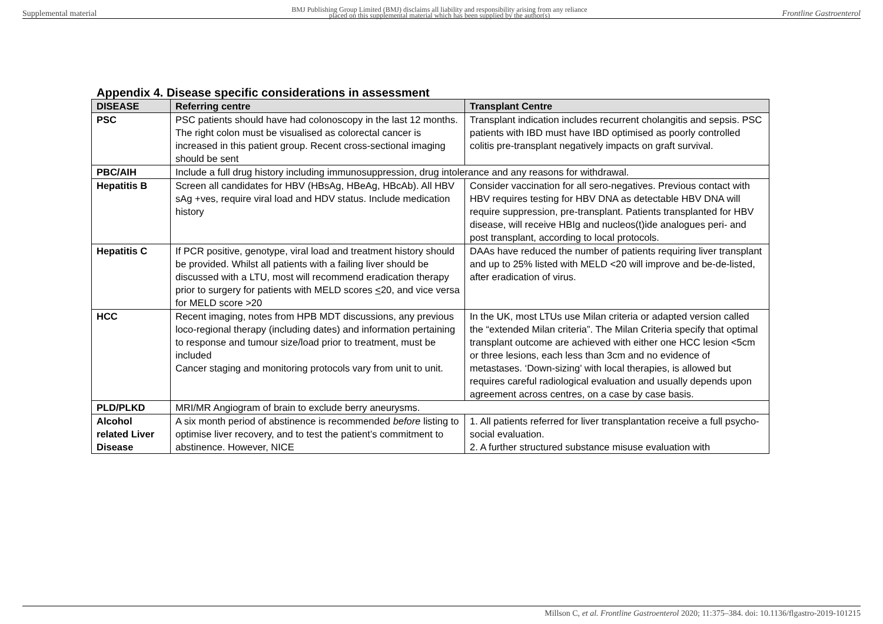Supplemental material BMJ Publishing Group Limited (BMJ) disclaims all liability and responsibility arising from any reliance
placed on this supplemental material which has been supplied by the author(s) Frontline Gastroenterol
Appendix 4. Disease specific considerations in assessment
| DISEASE | Referring centre | Transplant Centre |
| --- | --- | --- |
| PSC | PSC patients should have had colonoscopy in the last 12 months. The right colon must be visualised as colorectal cancer is increased in this patient group. Recent cross-sectional imaging should be sent | Transplant indication includes recurrent cholangitis and sepsis. PSC patients with IBD must have IBD optimised as poorly controlled colitis pre-transplant negatively impacts on graft survival. |
| PBC/AIH | Include a full drug history including immunosuppression, drug intolerance and any reasons for withdrawal. | |
| Hepatitis B | Screen all candidates for HBV (HBsAg, HBeAg, HBcAb). All HBV sAg +ves, require viral load and HDV status. Include medication history | Consider vaccination for all sero-negatives. Previous contact with HBV requires testing for HBV DNA as detectable HBV DNA will require suppression, pre-transplant. Patients transplanted for HBV disease, will receive HBIg and nucleos(t)ide analogues peri- and post transplant, according to local protocols. |
| Hepatitis C | If PCR positive, genotype, viral load and treatment history should be provided. Whilst all patients with a failing liver should be discussed with a LTU, most will recommend eradication therapy prior to surgery for patients with MELD scores < 20, and vice versa for MELD score >20 | DAAs have reduced the number of patients requiring liver transplant and up to 25% listed with MELD <20 will improve and be-de-listed, after eradication of virus. |
| HCC | Recent imaging, notes from HPB MDT discussions, any previous loco-regional therapy (including dates) and information pertaining to response and tumour size/load prior to treatment, must be included Cancer staging and monitoring protocols vary from unit to unit. | In the UK, most LTUs use Milan criteria or adapted version called the “extended Milan criteria”. The Milan Criteria specify that optimal transplant outcome are achieved with either one HCC lesion <5cm or three lesions, each less than 3cm and no evidence of metastases. ‘Down-sizing’ with local therapies, is allowed but requires careful radiological evaluation and usually depends upon agreement across centres, on a case by case basis. |
| PLD/PLKD | MRI/MR Angiogram of brain to exclude berry aneurysms. | |
| Alcohol related Liver Disease | A six month period of abstinence is recommended before listing to optimise liver recovery, and to test the patient’s commitment to abstinence. However, NICE | 1. All patients referred for liver transplantation receive a full psycho-social evaluation. 2. A further structured substance misuse evaluation with |
Millson C, et al. Frontline Gastroenterol 2020; 11:375–384. doi: 10.1136/flgastro-2019-101215